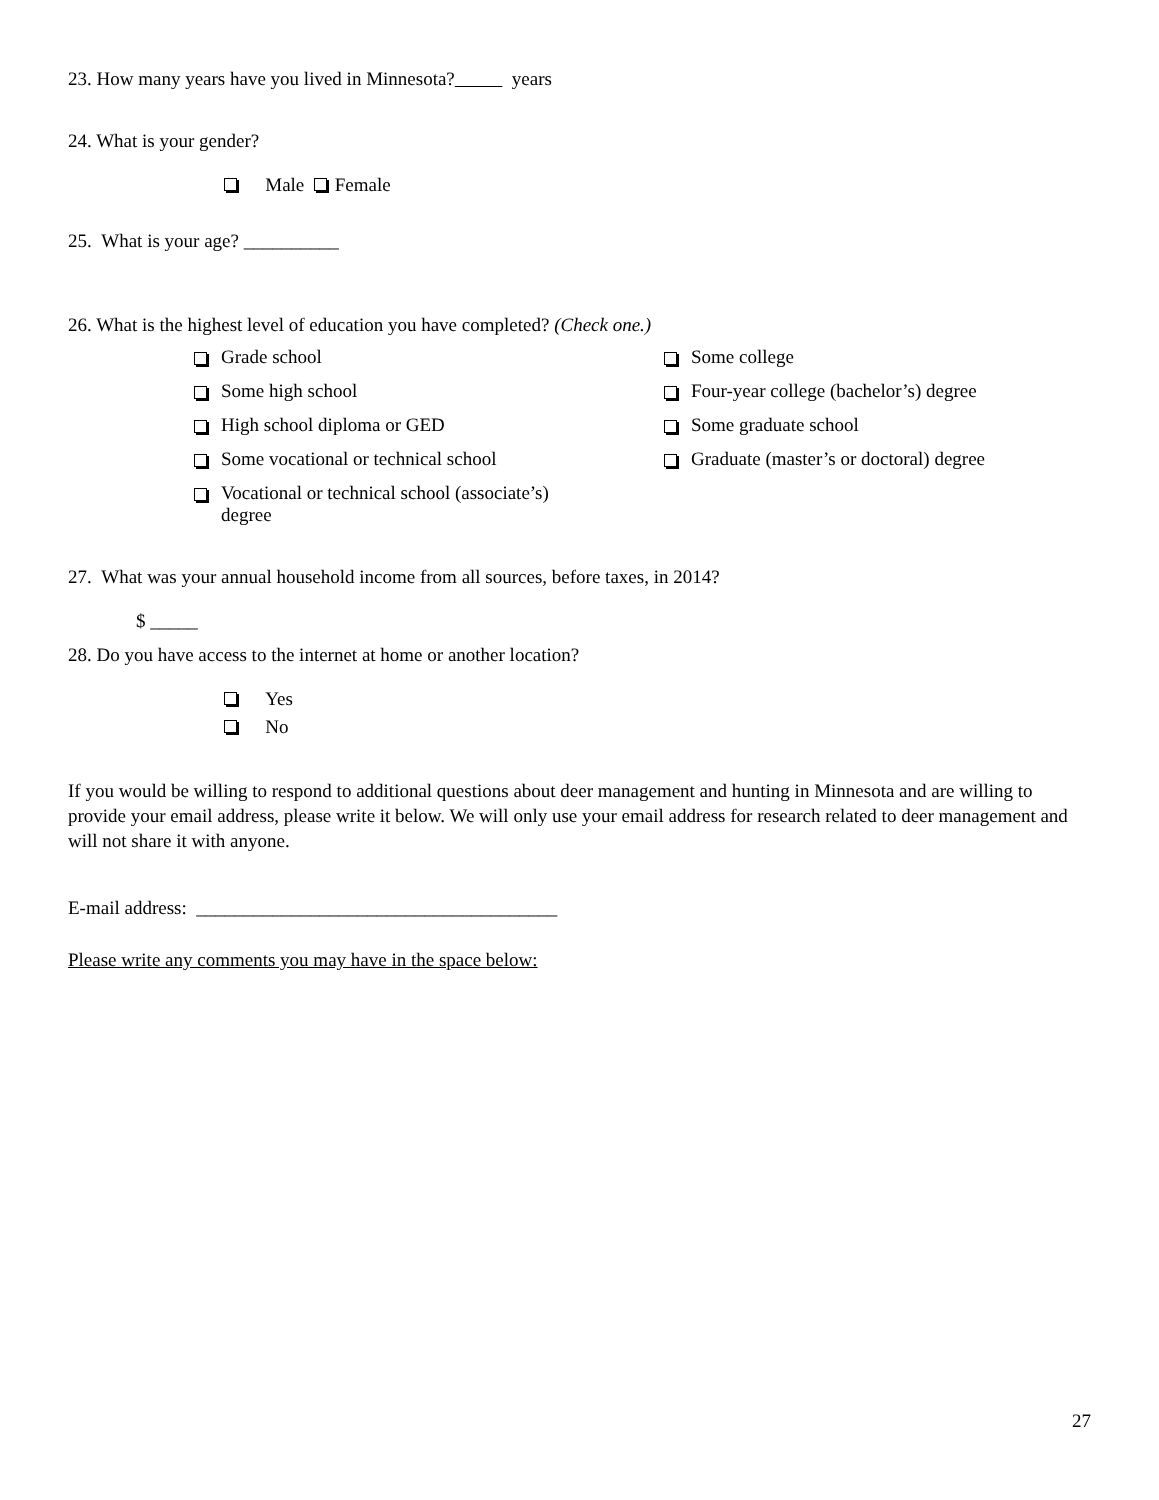23. How many years have you lived in Minnesota? years
24. What is your gender?
Male Female
25. What is your age? __________
26. What is the highest level of education you have completed? (Check one.)
Grade school
Some college
Some high school
Four-year college (bachelor’s) degree
High school diploma or GED
Some graduate school
Some vocational or technical school
Graduate (master’s or doctoral) degree
Vocational or technical school (associate’s)
degree
27. What was your annual household income from all sources, before taxes, in 2014?
$ _____
28. Do you have access to the internet at home or another location?
Yes
No
If you would be willing to respond to additional questions about deer management and hunting in Minnesota and are willing to provide your email address, please write it below. We will only use your email address for research related to deer management and will not share it with anyone.
E-mail address: ______________________________________
Please write any comments you may have in the space below:
27